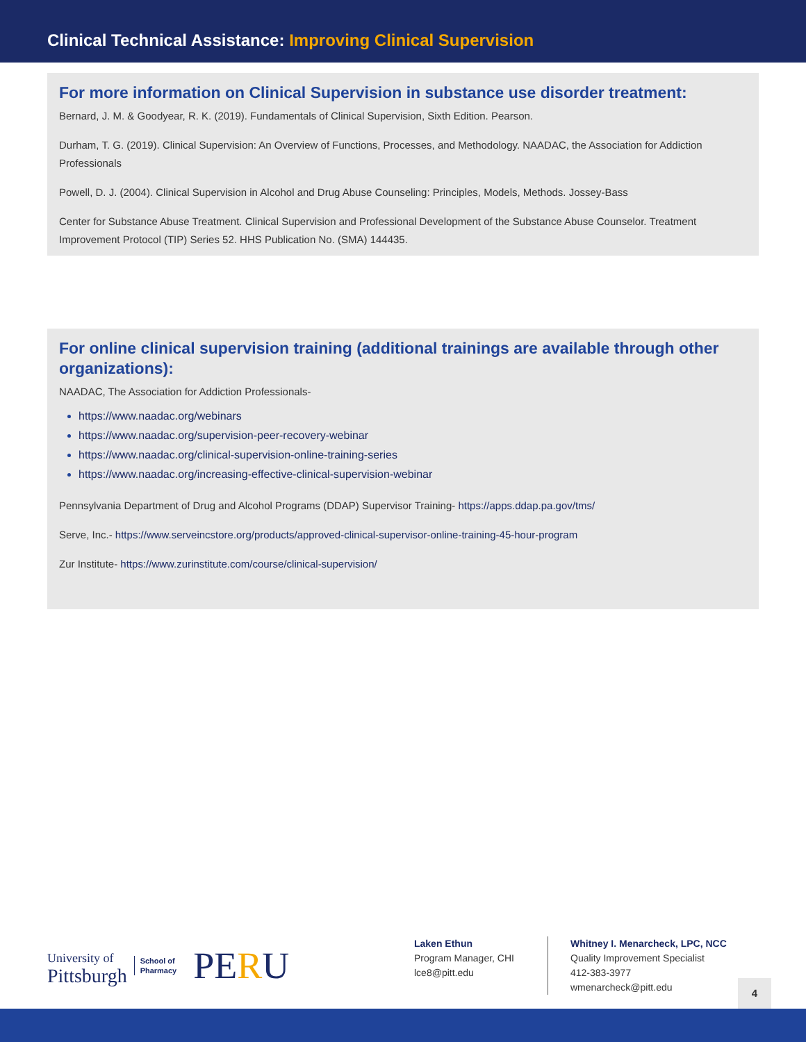Clinical Technical Assistance: Improving Clinical Supervision
For more information on Clinical Supervision in substance use disorder treatment:
Bernard, J. M. & Goodyear, R. K. (2019). Fundamentals of Clinical Supervision, Sixth Edition. Pearson.
Durham, T. G. (2019). Clinical Supervision: An Overview of Functions, Processes, and Methodology. NAADAC, the Association for Addiction Professionals
Powell, D. J. (2004). Clinical Supervision in Alcohol and Drug Abuse Counseling: Principles, Models, Methods. Jossey-Bass
Center for Substance Abuse Treatment. Clinical Supervision and Professional Development of the Substance Abuse Counselor. Treatment Improvement Protocol (TIP) Series 52. HHS Publication No. (SMA) 144435.
For online clinical supervision training (additional trainings are available through other organizations):
NAADAC, The Association for Addiction Professionals-
https://www.naadac.org/webinars
https://www.naadac.org/supervision-peer-recovery-webinar
https://www.naadac.org/clinical-supervision-online-training-series
https://www.naadac.org/increasing-effective-clinical-supervision-webinar
Pennsylvania Department of Drug and Alcohol Programs (DDAP) Supervisor Training- https://apps.ddap.pa.gov/tms/
Serve, Inc.- https://www.serveincstore.org/products/approved-clinical-supervisor-online-training-45-hour-program
Zur Institute- https://www.zurinstitute.com/course/clinical-supervision/
University of
Pittsburgh
School of
Pharmacy
PERU
Laken Ethun
Program Manager, CHI
lce8@pitt.edu
Whitney I. Menarcheck, LPC, NCC
Quality Improvement Specialist
412-383-3977
wmenarcheck@pitt.edu
4